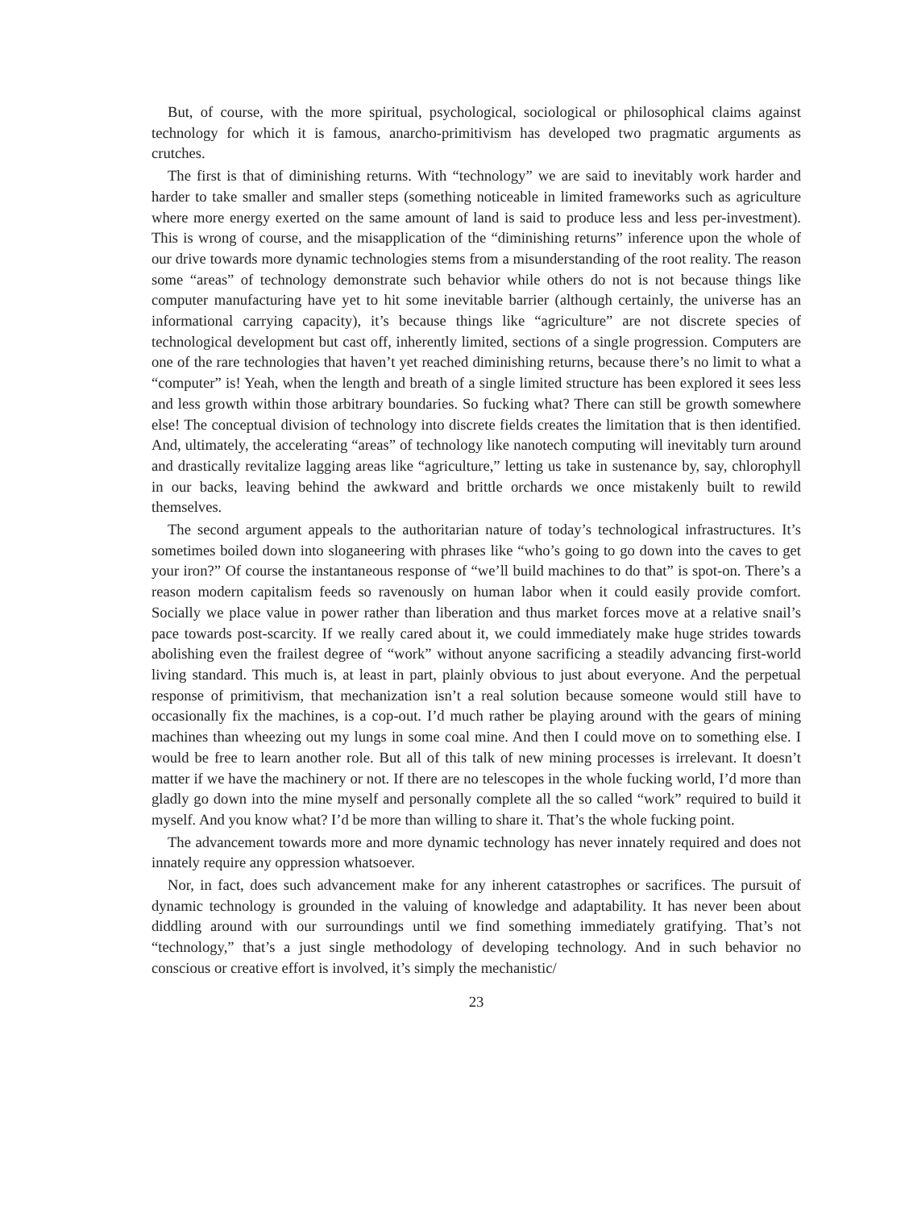But, of course, with the more spiritual, psychological, sociological or philosophical claims against technology for which it is famous, anarcho-primitivism has developed two pragmatic arguments as crutches.
The first is that of diminishing returns. With “technology” we are said to inevitably work harder and harder to take smaller and smaller steps (something noticeable in limited frameworks such as agriculture where more energy exerted on the same amount of land is said to produce less and less per-investment). This is wrong of course, and the misapplication of the “diminishing returns” inference upon the whole of our drive towards more dynamic technologies stems from a misunderstanding of the root reality. The reason some “areas” of technology demonstrate such behavior while others do not is not because things like computer manufacturing have yet to hit some inevitable barrier (although certainly, the universe has an informational carrying capacity), it’s because things like “agriculture” are not discrete species of technological development but cast off, inherently limited, sections of a single progression. Computers are one of the rare technologies that haven’t yet reached diminishing returns, because there’s no limit to what a “computer” is! Yeah, when the length and breath of a single limited structure has been explored it sees less and less growth within those arbitrary boundaries. So fucking what? There can still be growth somewhere else! The conceptual division of technology into discrete fields creates the limitation that is then identified. And, ultimately, the accelerating “areas” of technology like nanotech computing will inevitably turn around and drastically revitalize lagging areas like “agriculture,” letting us take in sustenance by, say, chlorophyll in our backs, leaving behind the awkward and brittle orchards we once mistakenly built to rewild themselves.
The second argument appeals to the authoritarian nature of today’s technological infrastructures. It’s sometimes boiled down into sloganeering with phrases like “who’s going to go down into the caves to get your iron?” Of course the instantaneous response of “we’ll build machines to do that” is spot-on. There’s a reason modern capitalism feeds so ravenously on human labor when it could easily provide comfort. Socially we place value in power rather than liberation and thus market forces move at a relative snail’s pace towards post-scarcity. If we really cared about it, we could immediately make huge strides towards abolishing even the frailest degree of “work” without anyone sacrificing a steadily advancing first-world living standard. This much is, at least in part, plainly obvious to just about everyone. And the perpetual response of primitivism, that mechanization isn’t a real solution because someone would still have to occasionally fix the machines, is a cop-out. I’d much rather be playing around with the gears of mining machines than wheezing out my lungs in some coal mine. And then I could move on to something else. I would be free to learn another role. But all of this talk of new mining processes is irrelevant. It doesn’t matter if we have the machinery or not. If there are no telescopes in the whole fucking world, I’d more than gladly go down into the mine myself and personally complete all the so called “work” required to build it myself. And you know what? I’d be more than willing to share it. That’s the whole fucking point.
The advancement towards more and more dynamic technology has never innately required and does not innately require any oppression whatsoever.
Nor, in fact, does such advancement make for any inherent catastrophes or sacrifices. The pursuit of dynamic technology is grounded in the valuing of knowledge and adaptability. It has never been about diddling around with our surroundings until we find something immediately gratifying. That’s not “technology,” that’s a just single methodology of developing technology. And in such behavior no conscious or creative effort is involved, it’s simply the mechanistic/
23